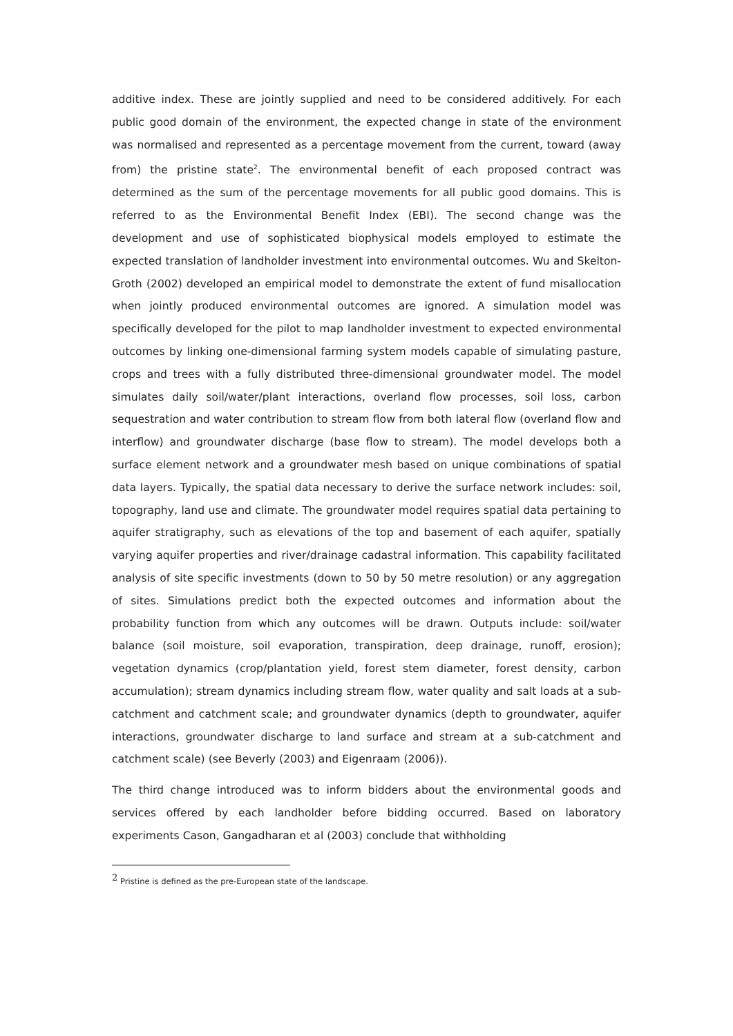additive index. These are jointly supplied and need to be considered additively. For each public good domain of the environment, the expected change in state of the environment was normalised and represented as a percentage movement from the current, toward (away from) the pristine state<sup>2</sup>. The environmental benefit of each proposed contract was determined as the sum of the percentage movements for all public good domains. This is referred to as the Environmental Benefit Index (EBI). The second change was the development and use of sophisticated biophysical models employed to estimate the expected translation of landholder investment into environmental outcomes. Wu and Skelton-Groth (2002) developed an empirical model to demonstrate the extent of fund misallocation when jointly produced environmental outcomes are ignored. A simulation model was specifically developed for the pilot to map landholder investment to expected environmental outcomes by linking one-dimensional farming system models capable of simulating pasture, crops and trees with a fully distributed three-dimensional groundwater model. The model simulates daily soil/water/plant interactions, overland flow processes, soil loss, carbon sequestration and water contribution to stream flow from both lateral flow (overland flow and interflow) and groundwater discharge (base flow to stream). The model develops both a surface element network and a groundwater mesh based on unique combinations of spatial data layers. Typically, the spatial data necessary to derive the surface network includes: soil, topography, land use and climate. The groundwater model requires spatial data pertaining to aquifer stratigraphy, such as elevations of the top and basement of each aquifer, spatially varying aquifer properties and river/drainage cadastral information. This capability facilitated analysis of site specific investments (down to 50 by 50 metre resolution) or any aggregation of sites. Simulations predict both the expected outcomes and information about the probability function from which any outcomes will be drawn. Outputs include: soil/water balance (soil moisture, soil evaporation, transpiration, deep drainage, runoff, erosion); vegetation dynamics (crop/plantation yield, forest stem diameter, forest density, carbon accumulation); stream dynamics including stream flow, water quality and salt loads at a sub-catchment and catchment scale; and groundwater dynamics (depth to groundwater, aquifer interactions, groundwater discharge to land surface and stream at a sub-catchment and catchment scale) (see Beverly (2003) and Eigenraam (2006)).
The third change introduced was to inform bidders about the environmental goods and services offered by each landholder before bidding occurred. Based on laboratory experiments Cason, Gangadharan et al (2003) conclude that withholding
<sup>2</sup> Pristine is defined as the pre-European state of the landscape.